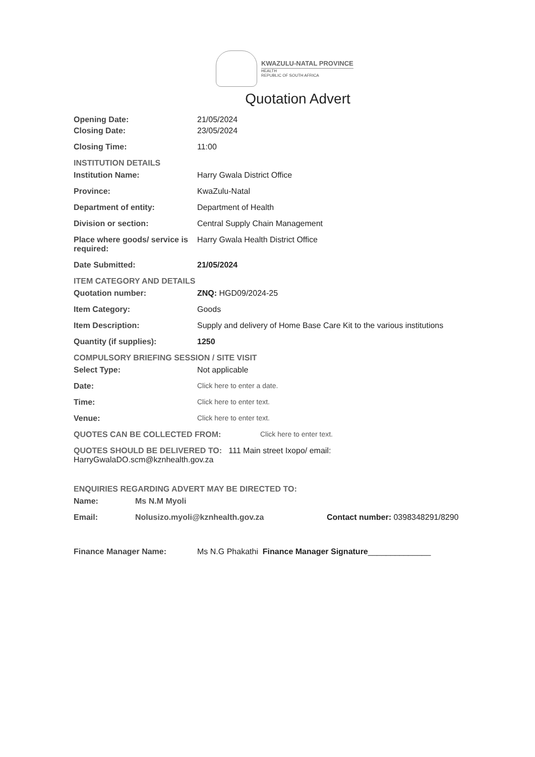KWAZULU-NATAL PROVINCE
HEALTH
REPUBLIC OF SOUTH AFRICA
Quotation Advert
Opening Date: 21/05/2024
Closing Date: 23/05/2024
Closing Time: 11:00
INSTITUTION DETAILS
Institution Name: Harry Gwala District Office
Province: KwaZulu-Natal
Department of entity: Department of Health
Division or section: Central Supply Chain Management
Place where goods/ service is required:
Harry Gwala Health District Office
Date Submitted: 21/05/2024
ITEM CATEGORY AND DETAILS
Quotation number: ZNQ: HGD09/2024-25
Item Category: Goods
Item Description: Supply and delivery of Home Base Care Kit to the various institutions
Quantity (if supplies): 1250
COMPULSORY BRIEFING SESSION / SITE VISIT
Select Type: Not applicable
Date: Click here to enter a date.
Time: Click here to enter text.
Venue: Click here to enter text.
QUOTES CAN BE COLLECTED FROM: Click here to enter text.
QUOTES SHOULD BE DELIVERED TO: 111 Main street Ixopo/ email:
HarryGwalaDO.scm@kznhealth.gov.za
ENQUIRIES REGARDING ADVERT MAY BE DIRECTED TO:
Name: Ms N.M Myoli
Email: Nolusizo.myoli@kznhealth.gov.za Contact number: 0398348291/8290
Finance Manager Name: Ms N.G Phakathi Finance Manager Signature______________